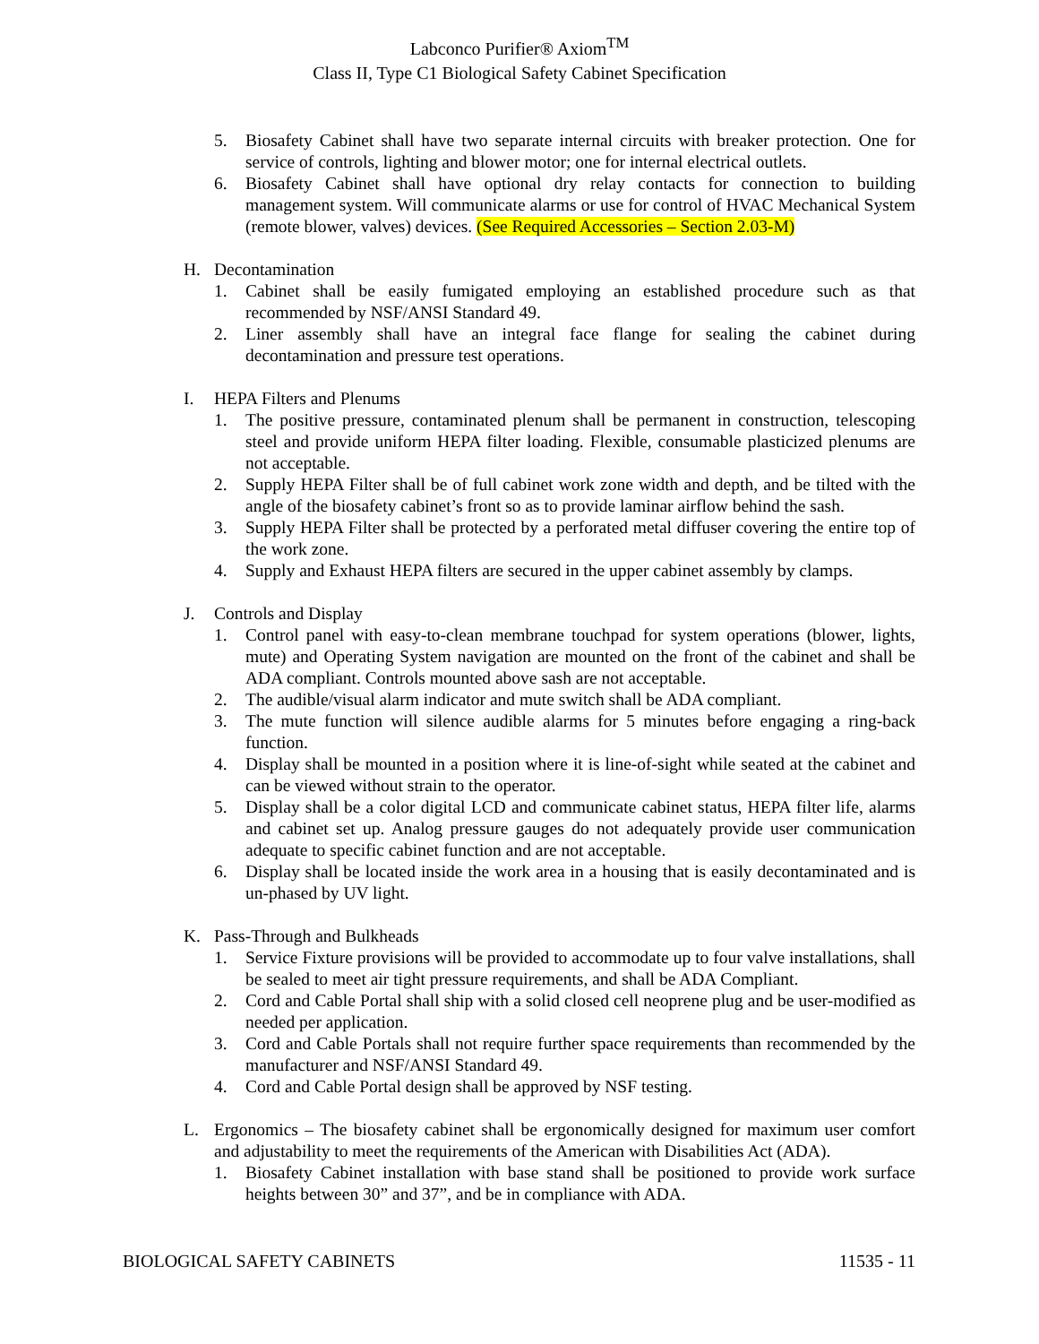Labconco Purifier® Axiom<sup>TM</sup>
Class II, Type C1 Biological Safety Cabinet Specification
5. Biosafety Cabinet shall have two separate internal circuits with breaker protection. One for service of controls, lighting and blower motor; one for internal electrical outlets.
6. Biosafety Cabinet shall have optional dry relay contacts for connection to building management system. Will communicate alarms or use for control of HVAC Mechanical System (remote blower, valves) devices. (See Required Accessories – Section 2.03-M)
H. Decontamination
1. Cabinet shall be easily fumigated employing an established procedure such as that recommended by NSF/ANSI Standard 49.
2. Liner assembly shall have an integral face flange for sealing the cabinet during decontamination and pressure test operations.
I. HEPA Filters and Plenums
1. The positive pressure, contaminated plenum shall be permanent in construction, telescoping steel and provide uniform HEPA filter loading. Flexible, consumable plasticized plenums are not acceptable.
2. Supply HEPA Filter shall be of full cabinet work zone width and depth, and be tilted with the angle of the biosafety cabinet’s front so as to provide laminar airflow behind the sash.
3. Supply HEPA Filter shall be protected by a perforated metal diffuser covering the entire top of the work zone.
4. Supply and Exhaust HEPA filters are secured in the upper cabinet assembly by clamps.
J. Controls and Display
1. Control panel with easy-to-clean membrane touchpad for system operations (blower, lights, mute) and Operating System navigation are mounted on the front of the cabinet and shall be ADA compliant. Controls mounted above sash are not acceptable.
2. The audible/visual alarm indicator and mute switch shall be ADA compliant.
3. The mute function will silence audible alarms for 5 minutes before engaging a ring-back function.
4. Display shall be mounted in a position where it is line-of-sight while seated at the cabinet and can be viewed without strain to the operator.
5. Display shall be a color digital LCD and communicate cabinet status, HEPA filter life, alarms and cabinet set up. Analog pressure gauges do not adequately provide user communication adequate to specific cabinet function and are not acceptable.
6. Display shall be located inside the work area in a housing that is easily decontaminated and is un-phased by UV light.
K. Pass-Through and Bulkheads
1. Service Fixture provisions will be provided to accommodate up to four valve installations, shall be sealed to meet air tight pressure requirements, and shall be ADA Compliant.
2. Cord and Cable Portal shall ship with a solid closed cell neoprene plug and be user-modified as needed per application.
3. Cord and Cable Portals shall not require further space requirements than recommended by the manufacturer and NSF/ANSI Standard 49.
4. Cord and Cable Portal design shall be approved by NSF testing.
L. Ergonomics – The biosafety cabinet shall be ergonomically designed for maximum user comfort and adjustability to meet the requirements of the American with Disabilities Act (ADA).
1. Biosafety Cabinet installation with base stand shall be positioned to provide work surface heights between 30” and 37”, and be in compliance with ADA.
BIOLOGICAL SAFETY CABINETS 11535 - 11